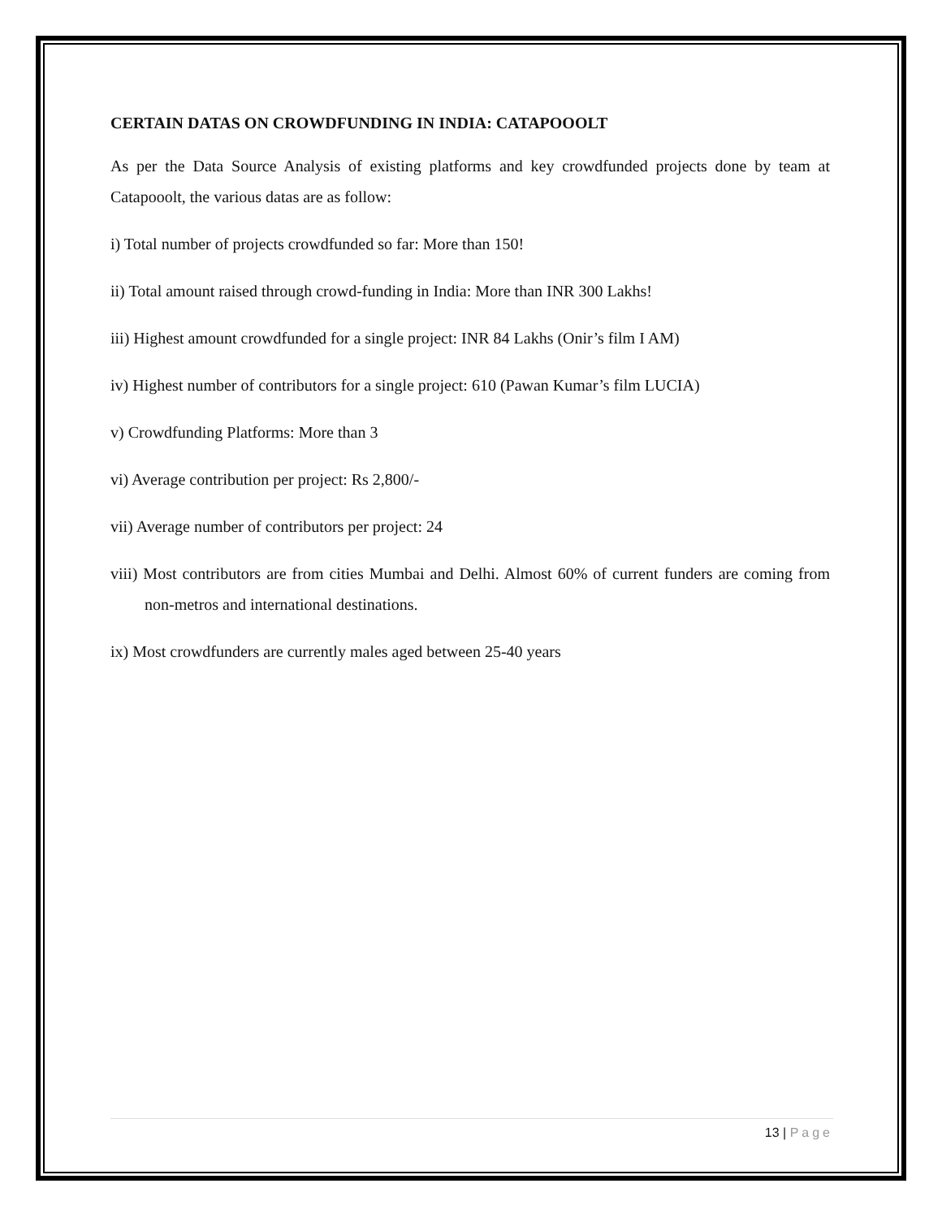CERTAIN DATAS ON CROWDFUNDING IN INDIA: CATAPOOOLT
As per the Data Source Analysis of existing platforms and key crowdfunded projects done by team at Catapooolt, the various datas are as follow:
i) Total number of projects crowdfunded so far: More than 150!
ii) Total amount raised through crowd-funding in India: More than INR 300 Lakhs!
iii) Highest amount crowdfunded for a single project: INR 84 Lakhs (Onir’s film I AM)
iv) Highest number of contributors for a single project: 610 (Pawan Kumar’s film LUCIA)
v) Crowdfunding Platforms: More than 3
vi) Average contribution per project: Rs 2,800/-
vii) Average number of contributors per project: 24
viii) Most contributors are from cities Mumbai and Delhi. Almost 60% of current funders are coming from non-metros and international destinations.
ix) Most crowdfunders are currently males aged between 25-40 years
13 | Page